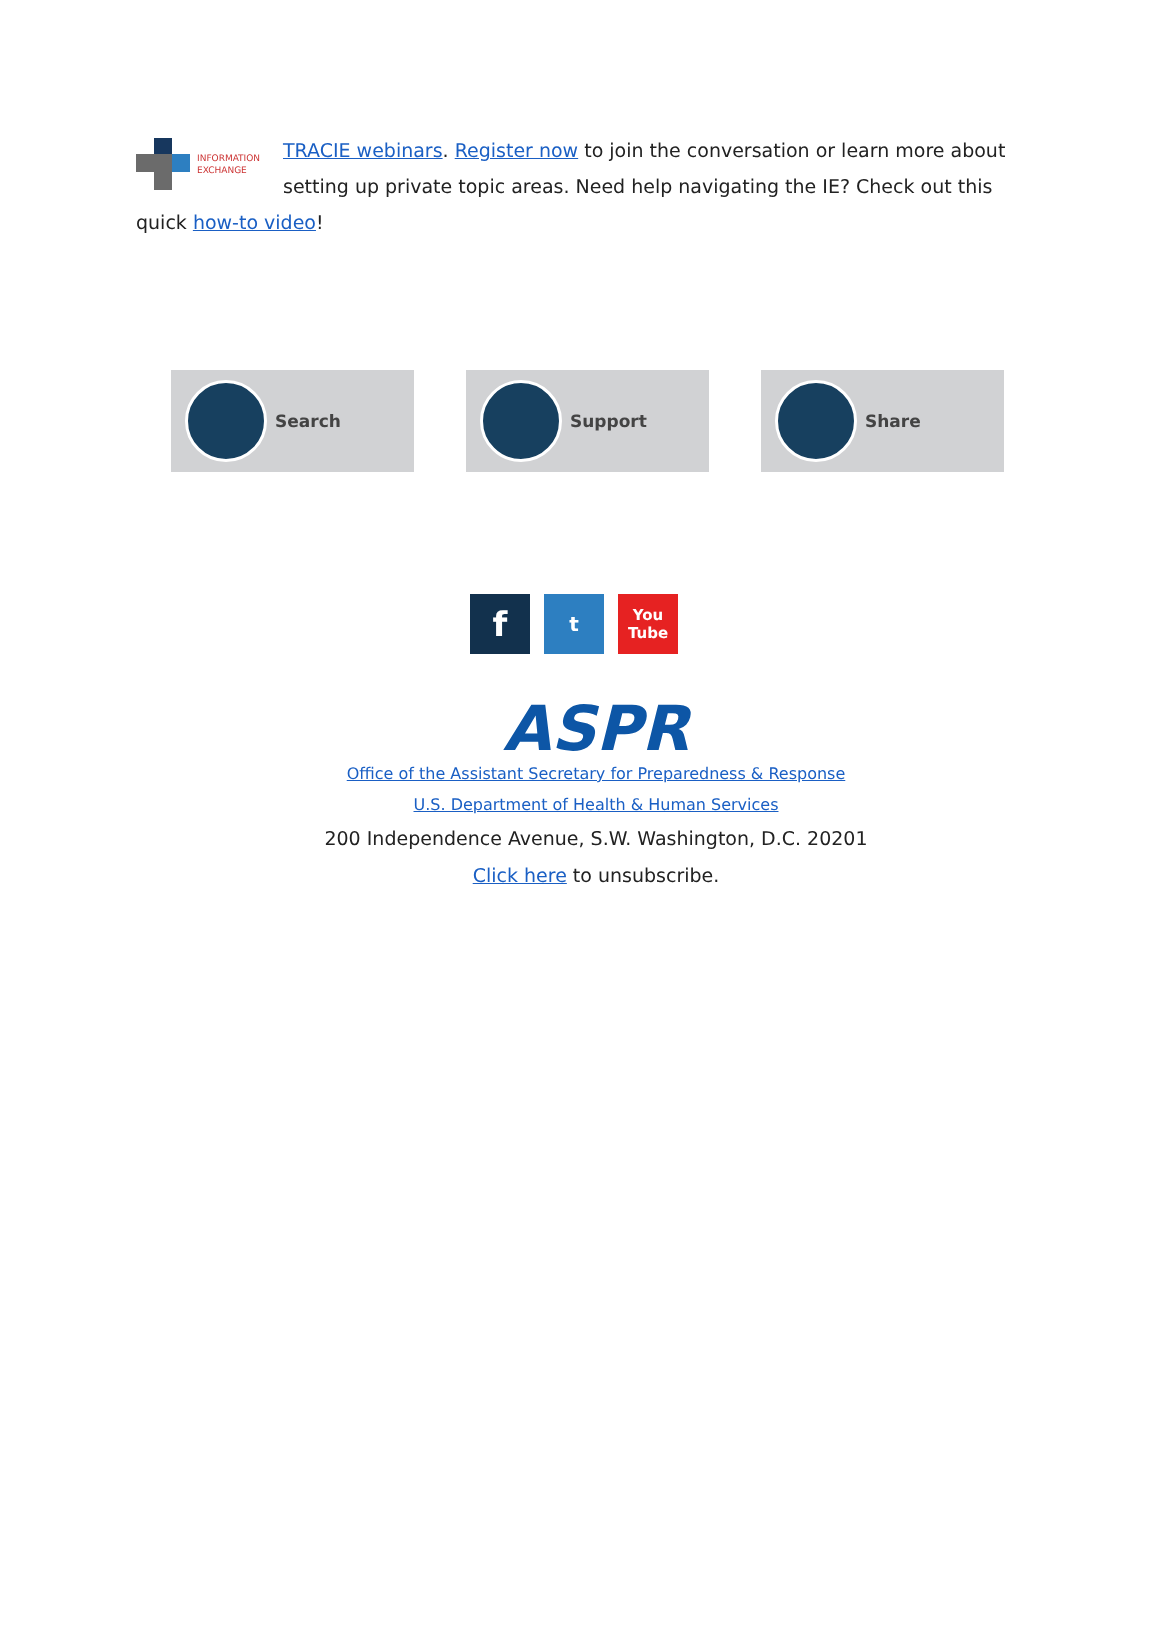INFORMATION
EXCHANGE
TRACIE webinars. Register now to join the conversation or learn more about setting up private topic areas. Need help navigating the IE? Check out this quick how-to video!
Search Support Share
f
t
You
Tube
ASPR
Office of the Assistant Secretary for Preparedness & Response
U.S. Department of Health & Human Services
200 Independence Avenue, S.W. Washington, D.C. 20201
Click here to unsubscribe.